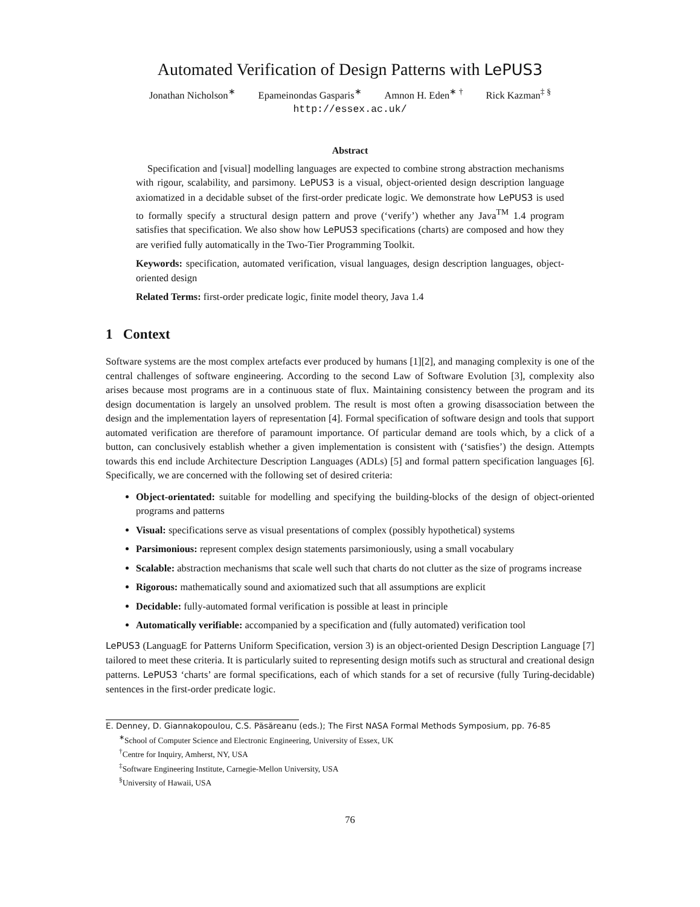Automated Verification of Design Patterns with LePUS3
Jonathan Nicholson<sup>∗</sup> Epameinondas Gasparis<sup>∗</sup> Amnon H. Eden<sup>∗ †</sup> Rick Kazman<sup>‡ §</sup>
http://essex.ac.uk/
Abstract
Specification and [visual] modelling languages are expected to combine strong abstraction mechanisms with rigour, scalability, and parsimony. LePUS3 is a visual, object-oriented design description language axiomatized in a decidable subset of the first-order predicate logic. We demonstrate how LePUS3 is used to formally specify a structural design pattern and prove (‘verify’) whether any Java<sup>TM</sup> 1.4 program satisfies that specification. We also show how LePUS3 specifications (charts) are composed and how they are verified fully automatically in the Two-Tier Programming Toolkit.
Keywords: specification, automated verification, visual languages, design description languages, object-oriented design
Related Terms: first-order predicate logic, finite model theory, Java 1.4
1 Context
Software systems are the most complex artefacts ever produced by humans [1][2], and managing complexity is one of the central challenges of software engineering. According to the second Law of Software Evolution [3], complexity also arises because most programs are in a continuous state of flux. Maintaining consistency between the program and its design documentation is largely an unsolved problem. The result is most often a growing disassociation between the design and the implementation layers of representation [4]. Formal specification of software design and tools that support automated verification are therefore of paramount importance. Of particular demand are tools which, by a click of a button, can conclusively establish whether a given implementation is consistent with (‘satisfies’) the design. Attempts towards this end include Architecture Description Languages (ADLs) [5] and formal pattern specification languages [6]. Specifically, we are concerned with the following set of desired criteria:
Object-orientated: suitable for modelling and specifying the building-blocks of the design of object-oriented programs and patterns
Visual: specifications serve as visual presentations of complex (possibly hypothetical) systems
Parsimonious: represent complex design statements parsimoniously, using a small vocabulary
Scalable: abstraction mechanisms that scale well such that charts do not clutter as the size of programs increase
Rigorous: mathematically sound and axiomatized such that all assumptions are explicit
Decidable: fully-automated formal verification is possible at least in principle
Automatically verifiable: accompanied by a specification and (fully automated) verification tool
LePUS3 (LanguagE for Patterns Uniform Specification, version 3) is an object-oriented Design Description Language [7] tailored to meet these criteria. It is particularly suited to representing design motifs such as structural and creational design patterns. LePUS3 ‘charts’ are formal specifications, each of which stands for a set of recursive (fully Turing-decidable) sentences in the first-order predicate logic.
E. Denney, D. Giannakopoulou, C.S. Păsăreanu (eds.); The First NASA Formal Methods Symposium, pp. 76-85
<sup>∗</sup>School of Computer Science and Electronic Engineering, University of Essex, UK
<sup>†</sup> Centre for Inquiry, Amherst, NY, USA
<sup>‡</sup> Software Engineering Institute, Carnegie-Mellon University, USA
<sup>§</sup> University of Hawaii, USA
76